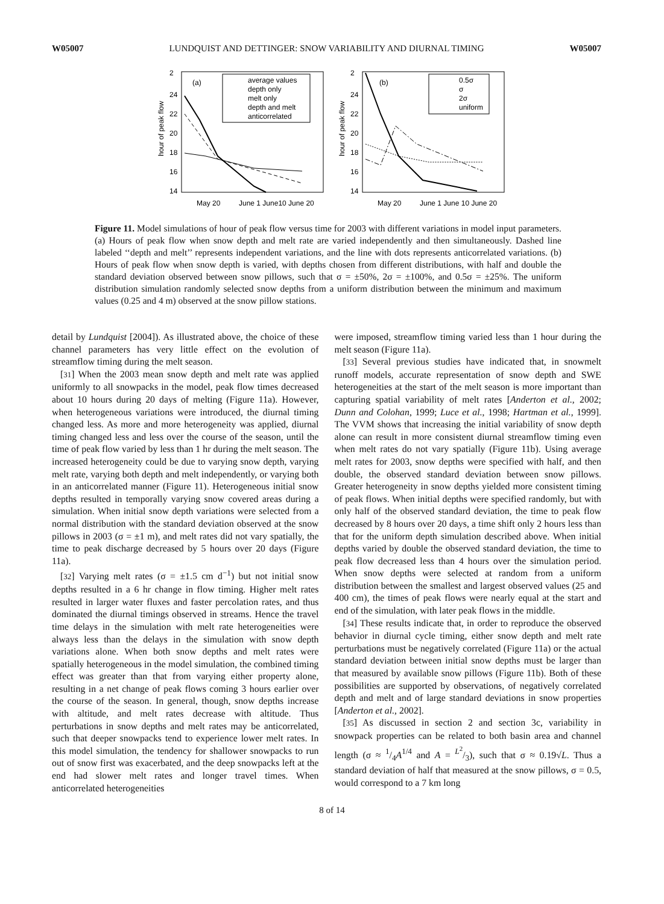W05007 LUNDQUIST AND DETTINGER: SNOW VARIABILITY AND DIURNAL TIMING W05007
hour of peak flow
2
24
22
20
18
16
14
May 20
June 1 June10 June 20
(a)
average values
depth only
melt only
depth and melt
anticorrelated
hour of peak flow
2
24
22
20
18
16
14
May 20
June 1 June 10 June 20
(b)
0.5σ
σ
2σ
uniform
Figure 11. Model simulations of hour of peak flow versus time for 2003 with different variations in model input parameters. (a) Hours of peak flow when snow depth and melt rate are varied independently and then simultaneously. Dashed line labeled ‘‘depth and melt’’ represents independent variations, and the line with dots represents anticorrelated variations. (b) Hours of peak flow when snow depth is varied, with depths chosen from different distributions, with half and double the standard deviation observed between snow pillows, such that σ = ±50%, 2σ = ±100%, and 0.5σ = ±25%. The uniform distribution simulation randomly selected snow depths from a uniform distribution between the minimum and maximum values (0.25 and 4 m) observed at the snow pillow stations.
detail by Lundquist [2004]). As illustrated above, the choice of these channel parameters has very little effect on the evolution of streamflow timing during the melt season.
[31] When the 2003 mean snow depth and melt rate was applied uniformly to all snowpacks in the model, peak flow times decreased about 10 hours during 20 days of melting (Figure 11a). However, when heterogeneous variations were introduced, the diurnal timing changed less. As more and more heterogeneity was applied, diurnal timing changed less and less over the course of the season, until the time of peak flow varied by less than 1 hr during the melt season. The increased heterogeneity could be due to varying snow depth, varying melt rate, varying both depth and melt independently, or varying both in an anticorrelated manner (Figure 11). Heterogeneous initial snow depths resulted in temporally varying snow covered areas during a simulation. When initial snow depth variations were selected from a normal distribution with the standard deviation observed at the snow pillows in 2003 (σ = ±1 m), and melt rates did not vary spatially, the time to peak discharge decreased by 5 hours over 20 days (Figure 11a).
[32] Varying melt rates (σ = ±1.5 cm d<sup>−1</sup>) but not initial snow depths resulted in a 6 hr change in flow timing. Higher melt rates resulted in larger water fluxes and faster percolation rates, and thus dominated the diurnal timings observed in streams. Hence the travel time delays in the simulation with melt rate heterogeneities were always less than the delays in the simulation with snow depth variations alone. When both snow depths and melt rates were spatially heterogeneous in the model simulation, the combined timing effect was greater than that from varying either property alone, resulting in a net change of peak flows coming 3 hours earlier over the course of the season. In general, though, snow depths increase with altitude, and melt rates decrease with altitude. Thus perturbations in snow depths and melt rates may be anticorrelated, such that deeper snowpacks tend to experience lower melt rates. In this model simulation, the tendency for shallower snowpacks to run out of snow first was exacerbated, and the deep snowpacks left at the end had slower melt rates and longer travel times. When anticorrelated heterogeneities
were imposed, streamflow timing varied less than 1 hour during the melt season (Figure 11a).
[33] Several previous studies have indicated that, in snowmelt runoff models, accurate representation of snow depth and SWE heterogeneities at the start of the melt season is more important than capturing spatial variability of melt rates [Anderton et al., 2002; Dunn and Colohan, 1999; Luce et al., 1998; Hartman et al., 1999]. The VVM shows that increasing the initial variability of snow depth alone can result in more consistent diurnal streamflow timing even when melt rates do not vary spatially (Figure 11b). Using average melt rates for 2003, snow depths were specified with half, and then double, the observed standard deviation between snow pillows. Greater heterogeneity in snow depths yielded more consistent timing of peak flows. When initial depths were specified randomly, but with only half of the observed standard deviation, the time to peak flow decreased by 8 hours over 20 days, a time shift only 2 hours less than that for the uniform depth simulation described above. When initial depths varied by double the observed standard deviation, the time to peak flow decreased less than 4 hours over the simulation period. When snow depths were selected at random from a uniform distribution between the smallest and largest observed values (25 and 400 cm), the times of peak flows were nearly equal at the start and end of the simulation, with later peak flows in the middle.
[34] These results indicate that, in order to reproduce the observed behavior in diurnal cycle timing, either snow depth and melt rate perturbations must be negatively correlated (Figure 11a) or the actual standard deviation between initial snow depths must be larger than that measured by available snow pillows (Figure 11b). Both of these possibilities are supported by observations, of negatively correlated depth and melt and of large standard deviations in snow properties [Anderton et al., 2002].
[35] As discussed in section 2 and section 3c, variability in snowpack properties can be related to both basin area and channel length (σ ≈ 1/4A<sup>1/4</sup> and A = L<sup>2</sup>/3), such that σ ≈ 0.19√L. Thus a standard deviation of half that measured at the snow pillows, σ = 0.5, would correspond to a 7 km long
8 of 14